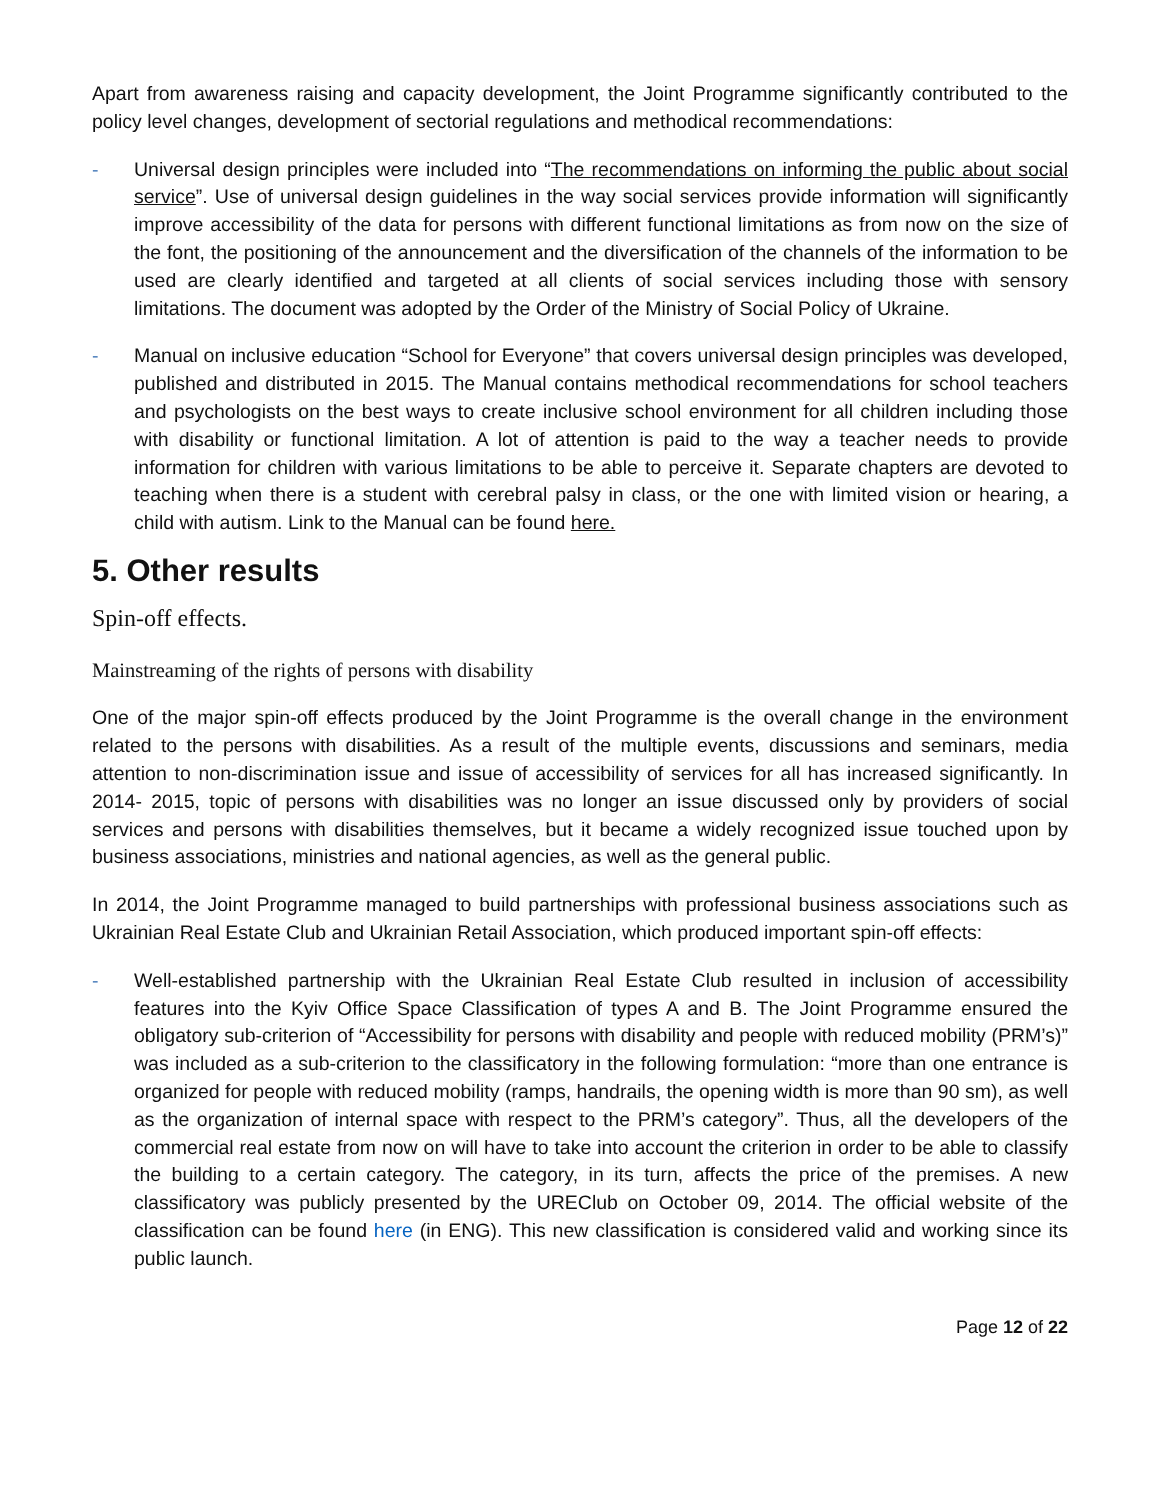Apart from awareness raising and capacity development, the Joint Programme significantly contributed to the policy level changes, development of sectorial regulations and methodical recommendations:
- Universal design principles were included into “The recommendations on informing the public about social service”. Use of universal design guidelines in the way social services provide information will significantly improve accessibility of the data for persons with different functional limitations as from now on the size of the font, the positioning of the announcement and the diversification of the channels of the information to be used are clearly identified and targeted at all clients of social services including those with sensory limitations. The document was adopted by the Order of the Ministry of Social Policy of Ukraine.
- Manual on inclusive education “School for Everyone” that covers universal design principles was developed, published and distributed in 2015. The Manual contains methodical recommendations for school teachers and psychologists on the best ways to create inclusive school environment for all children including those with disability or functional limitation. A lot of attention is paid to the way a teacher needs to provide information for children with various limitations to be able to perceive it. Separate chapters are devoted to teaching when there is a student with cerebral palsy in class, or the one with limited vision or hearing, a child with autism. Link to the Manual can be found here.
5. Other results
Spin-off effects.
Mainstreaming of the rights of persons with disability
One of the major spin-off effects produced by the Joint Programme is the overall change in the environment related to the persons with disabilities. As a result of the multiple events, discussions and seminars, media attention to non-discrimination issue and issue of accessibility of services for all has increased significantly. In 2014- 2015, topic of persons with disabilities was no longer an issue discussed only by providers of social services and persons with disabilities themselves, but it became a widely recognized issue touched upon by business associations, ministries and national agencies, as well as the general public.
In 2014, the Joint Programme managed to build partnerships with professional business associations such as Ukrainian Real Estate Club and Ukrainian Retail Association, which produced important spin-off effects:
- Well-established partnership with the Ukrainian Real Estate Club resulted in inclusion of accessibility features into the Kyiv Office Space Classification of types A and B. The Joint Programme ensured the obligatory sub-criterion of “Accessibility for persons with disability and people with reduced mobility (PRM’s)” was included as a sub-criterion to the classificatory in the following formulation: “more than one entrance is organized for people with reduced mobility (ramps, handrails, the opening width is more than 90 sm), as well as the organization of internal space with respect to the PRM’s category”. Thus, all the developers of the commercial real estate from now on will have to take into account the criterion in order to be able to classify the building to a certain category. The category, in its turn, affects the price of the premises. A new classificatory was publicly presented by the UREClub on October 09, 2014. The official website of the classification can be found here (in ENG). This new classification is considered valid and working since its public launch.
Page 12 of 22